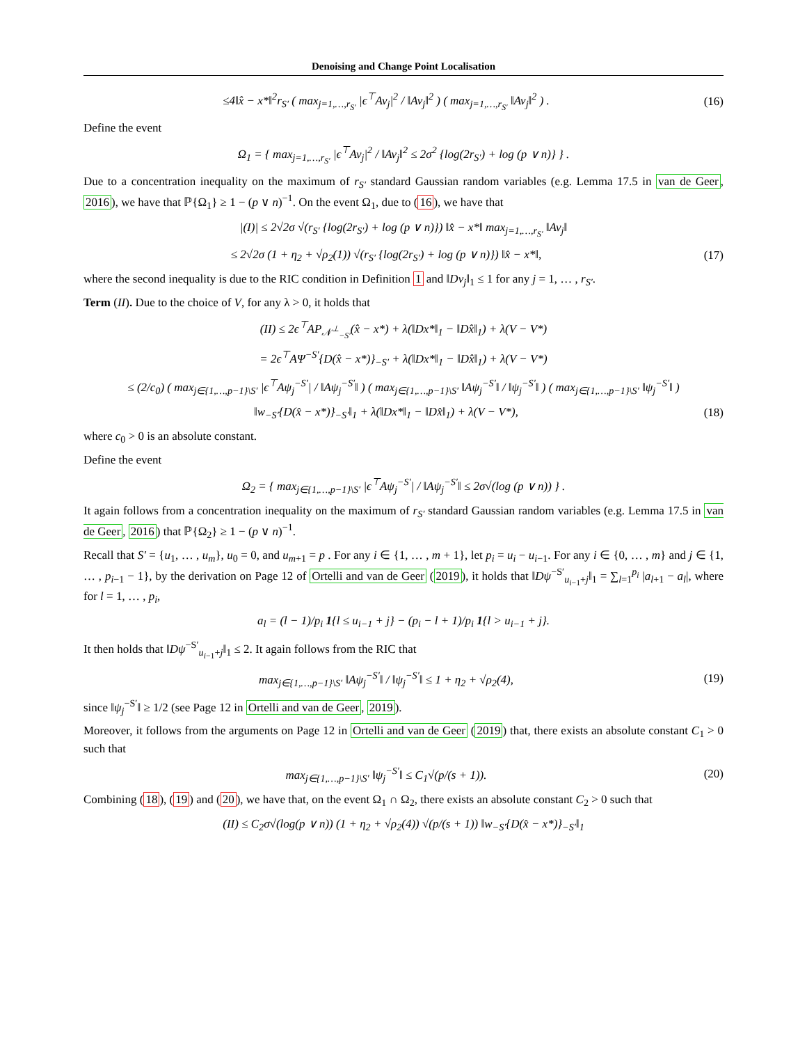Denoising and Change Point Localisation
≤4‖x̂ − x*‖<sup>2</sup>r<sub>S′</sub> ( max<sub>j=1,…,r<sub>S′</sub></sub> |ϵ<sup>⊤</sup>Av<sub>j</sub>|<sup>2</sup> / ‖Av<sub>j</sub>‖<sup>2</sup> ) ( max<sub>j=1,…,r<sub>S′</sub></sub> ‖Av<sub>j</sub>‖<sup>2</sup> ) .
(16)
Define the event
Ω<sub>1</sub> = { max<sub>j=1,…,r<sub>S′</sub></sub> |ϵ<sup>⊤</sup>Av<sub>j</sub>|<sup>2</sup> / ‖Av<sub>j</sub>‖<sup>2</sup> ≤ 2σ<sup>2</sup> {log(2r<sub>S′</sub>) + log (p ∨ n)} } .
Due to a concentration inequality on the maximum of r<sub>S′</sub> standard Gaussian random variables (e.g. Lemma 17.5 in van de Geer, 2016), we have that ℙ{Ω<sub>1</sub>} ≥ 1 − (p ∨ n)<sup>−1</sup>. On the event Ω<sub>1</sub>, due to (16), we have that
|(I)| ≤ 2√2σ √(r<sub>S′</sub> {log(2r<sub>S′</sub>) + log (p ∨ n)}) ‖x̂ − x*‖ max<sub>j=1,…,r<sub>S′</sub></sub> ‖Av<sub>j</sub>‖
≤ 2√2σ (1 + η<sub>2</sub> + √ρ<sub>2</sub>(1)) √(r<sub>S′</sub> {log(2r<sub>S′</sub>) + log (p ∨ n)}) ‖x̂ − x*‖,
(17)
where the second inequality is due to the RIC condition in Definition 1 and ‖Dv<sub>j</sub>‖<sub>1</sub> ≤ 1 for any j = 1, … , r<sub>S′</sub>.
Term (II). Due to the choice of V, for any λ > 0, it holds that
(II) ≤ 2ϵ<sup>⊤</sup>AP<sub>𝒩<sup>⊥</sup><sub>−S′</sub></sub>(x̂ − x*) + λ(‖Dx*‖<sub>1</sub> − ‖Dx̂‖<sub>1</sub>) + λ(V − V*)
= 2ϵ<sup>⊤</sup>AΨ<sup>−S′</sup>{D(x̂ − x*)}<sub>−S′</sub> + λ(‖Dx*‖<sub>1</sub> − ‖Dx̂‖<sub>1</sub>) + λ(V − V*)
≤ (2/c<sub>0</sub>) ( max<sub>j∈{1,…,p−1}\S′</sub> |ϵ<sup>⊤</sup>Aψ<sub>j</sub><sup>−S′</sup>| / ‖Aψ<sub>j</sub><sup>−S′</sup>‖ ) ( max<sub>j∈{1,…,p−1}\S′</sub> ‖Aψ<sub>j</sub><sup>−S′</sup>‖ / ‖ψ<sub>j</sub><sup>−S′</sup>‖ ) ( max<sub>j∈{1,…,p−1}\S′</sub> ‖ψ<sub>j</sub><sup>−S′</sup>‖ )
‖w<sub>−S′</sub>{D(x̂ − x*)}<sub>−S′</sub>‖<sub>1</sub> + λ(‖Dx*‖<sub>1</sub> − ‖Dx̂‖<sub>1</sub>) + λ(V − V*),
(18)
where c<sub>0</sub> > 0 is an absolute constant.
Define the event
Ω<sub>2</sub> = { max<sub>j∈{1,…,p−1}\S′</sub> |ϵ<sup>⊤</sup>Aψ<sub>j</sub><sup>−S′</sup>| / ‖Aψ<sub>j</sub><sup>−S′</sup>‖ ≤ 2σ√(log (p ∨ n)) } .
It again follows from a concentration inequality on the maximum of r<sub>S′</sub> standard Gaussian random variables (e.g. Lemma 17.5 in van de Geer, 2016) that ℙ{Ω<sub>2</sub>} ≥ 1 − (p ∨ n)<sup>−1</sup>.
Recall that S′ = {u<sub>1</sub>, … , u<sub>m</sub>}, u<sub>0</sub> = 0, and u<sub>m+1</sub> = p . For any i ∈ {1, … , m + 1}, let p<sub>i</sub> = u<sub>i</sub> − u<sub>i−1</sub>. For any i ∈ {0, … , m} and j ∈ {1, … , p<sub>i−1</sub> − 1}, by the derivation on Page 12 of Ortelli and van de Geer (2019), it holds that ‖Dψ<sup>−S′</sup><sub>u<sub>i−1</sub>+j</sub>‖<sub>1</sub> = ∑<sub>l=1</sub><sup>p<sub>i</sub></sup> |a<sub>l+1</sub> − a<sub>l</sub>|, where for l = 1, … , p<sub>i</sub>,
a<sub>l</sub> = (l − 1)/p<sub>i</sub> 1{l ≤ u<sub>i−1</sub> + j} − (p<sub>i</sub> − l + 1)/p<sub>i</sub> 1{l > u<sub>i−1</sub> + j}.
It then holds that ‖Dψ<sup>−S′</sup><sub>u<sub>i−1</sub>+j</sub>‖<sub>1</sub> ≤ 2. It again follows from the RIC that
max<sub>j∈{1,…,p−1}\S′</sub> ‖Aψ<sub>j</sub><sup>−S′</sup>‖ / ‖ψ<sub>j</sub><sup>−S′</sup>‖ ≤ 1 + η<sub>2</sub> + √ρ<sub>2</sub>(4),
(19)
since ‖ψ<sub>j</sub><sup>−S′</sup>‖ ≥ 1/2 (see Page 12 in Ortelli and van de Geer, 2019).
Moreover, it follows from the arguments on Page 12 in Ortelli and van de Geer (2019) that, there exists an absolute constant C<sub>1</sub> > 0 such that
max<sub>j∈{1,…,p−1}\S′</sub> ‖ψ<sub>j</sub><sup>−S′</sup>‖ ≤ C<sub>1</sub>√(p/(s + 1)).
(20)
Combining (18), (19) and (20), we have that, on the event Ω<sub>1</sub> ∩ Ω<sub>2</sub>, there exists an absolute constant C<sub>2</sub> > 0 such that
(II) ≤ C<sub>2</sub>σ√(log(p ∨ n)) (1 + η<sub>2</sub> + √ρ<sub>2</sub>(4)) √(p/(s + 1)) ‖w<sub>−S′</sub>{D(x̂ − x*)}<sub>−S′</sub>‖<sub>1</sub>